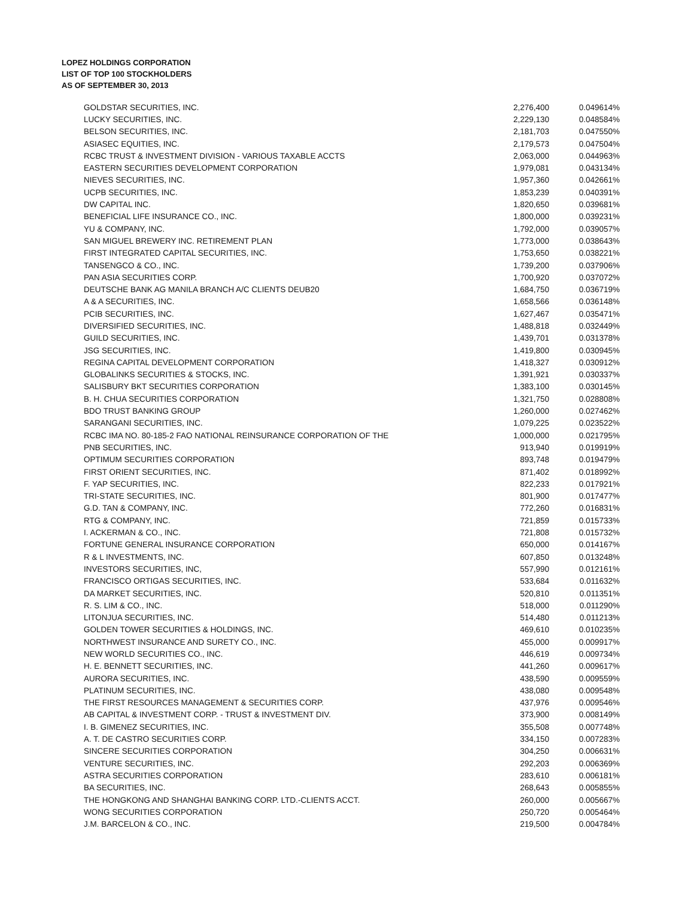LOPEZ HOLDINGS CORPORATION
LIST OF TOP 100 STOCKHOLDERS
AS OF SEPTEMBER 30, 2013
| GOLDSTAR SECURITIES, INC. | 2,276,400 | 0.049614% |
| LUCKY SECURITIES, INC. | 2,229,130 | 0.048584% |
| BELSON SECURITIES, INC. | 2,181,703 | 0.047550% |
| ASIASEC EQUITIES, INC. | 2,179,573 | 0.047504% |
| RCBC TRUST & INVESTMENT DIVISION - VARIOUS TAXABLE ACCTS | 2,063,000 | 0.044963% |
| EASTERN SECURITIES DEVELOPMENT CORPORATION | 1,979,081 | 0.043134% |
| NIEVES SECURITIES, INC. | 1,957,360 | 0.042661% |
| UCPB SECURITIES, INC. | 1,853,239 | 0.040391% |
| DW CAPITAL INC. | 1,820,650 | 0.039681% |
| BENEFICIAL LIFE INSURANCE CO., INC. | 1,800,000 | 0.039231% |
| YU & COMPANY, INC. | 1,792,000 | 0.039057% |
| SAN MIGUEL BREWERY INC. RETIREMENT PLAN | 1,773,000 | 0.038643% |
| FIRST INTEGRATED CAPITAL SECURITIES, INC. | 1,753,650 | 0.038221% |
| TANSENGCO & CO., INC. | 1,739,200 | 0.037906% |
| PAN ASIA SECURITIES CORP. | 1,700,920 | 0.037072% |
| DEUTSCHE BANK AG MANILA BRANCH A/C CLIENTS DEUB20 | 1,684,750 | 0.036719% |
| A & A SECURITIES, INC. | 1,658,566 | 0.036148% |
| PCIB SECURITIES, INC. | 1,627,467 | 0.035471% |
| DIVERSIFIED SECURITIES, INC. | 1,488,818 | 0.032449% |
| GUILD SECURITIES, INC. | 1,439,701 | 0.031378% |
| JSG SECURITIES, INC. | 1,419,800 | 0.030945% |
| REGINA CAPITAL DEVELOPMENT CORPORATION | 1,418,327 | 0.030912% |
| GLOBALINKS SECURITIES & STOCKS, INC. | 1,391,921 | 0.030337% |
| SALISBURY BKT SECURITIES CORPORATION | 1,383,100 | 0.030145% |
| B. H. CHUA SECURITIES CORPORATION | 1,321,750 | 0.028808% |
| BDO TRUST BANKING GROUP | 1,260,000 | 0.027462% |
| SARANGANI SECURITIES, INC. | 1,079,225 | 0.023522% |
| RCBC IMA NO. 80-185-2 FAO NATIONAL REINSURANCE CORPORATION OF THE | 1,000,000 | 0.021795% |
| PNB SECURITIES, INC. | 913,940 | 0.019919% |
| OPTIMUM SECURITIES CORPORATION | 893,748 | 0.019479% |
| FIRST ORIENT SECURITIES, INC. | 871,402 | 0.018992% |
| F. YAP SECURITIES, INC. | 822,233 | 0.017921% |
| TRI-STATE SECURITIES, INC. | 801,900 | 0.017477% |
| G.D. TAN & COMPANY, INC. | 772,260 | 0.016831% |
| RTG & COMPANY, INC. | 721,859 | 0.015733% |
| I. ACKERMAN & CO., INC. | 721,808 | 0.015732% |
| FORTUNE GENERAL INSURANCE CORPORATION | 650,000 | 0.014167% |
| R & L INVESTMENTS, INC. | 607,850 | 0.013248% |
| INVESTORS SECURITIES, INC, | 557,990 | 0.012161% |
| FRANCISCO ORTIGAS SECURITIES, INC. | 533,684 | 0.011632% |
| DA MARKET SECURITIES, INC. | 520,810 | 0.011351% |
| R. S. LIM & CO., INC. | 518,000 | 0.011290% |
| LITONJUA SECURITIES, INC. | 514,480 | 0.011213% |
| GOLDEN TOWER SECURITIES & HOLDINGS, INC. | 469,610 | 0.010235% |
| NORTHWEST INSURANCE AND SURETY CO., INC. | 455,000 | 0.009917% |
| NEW WORLD SECURITIES CO., INC. | 446,619 | 0.009734% |
| H. E. BENNETT SECURITIES, INC. | 441,260 | 0.009617% |
| AURORA SECURITIES, INC. | 438,590 | 0.009559% |
| PLATINUM SECURITIES, INC. | 438,080 | 0.009548% |
| THE FIRST RESOURCES MANAGEMENT & SECURITIES CORP. | 437,976 | 0.009546% |
| AB CAPITAL & INVESTMENT CORP. - TRUST & INVESTMENT DIV. | 373,900 | 0.008149% |
| I. B. GIMENEZ SECURITIES, INC. | 355,508 | 0.007748% |
| A. T. DE CASTRO SECURITIES CORP. | 334,150 | 0.007283% |
| SINCERE SECURITIES CORPORATION | 304,250 | 0.006631% |
| VENTURE SECURITIES, INC. | 292,203 | 0.006369% |
| ASTRA SECURITIES CORPORATION | 283,610 | 0.006181% |
| BA SECURITIES, INC. | 268,643 | 0.005855% |
| THE HONGKONG AND SHANGHAI BANKING CORP. LTD.-CLIENTS ACCT. | 260,000 | 0.005667% |
| WONG SECURITIES CORPORATION | 250,720 | 0.005464% |
| J.M. BARCELON & CO., INC. | 219,500 | 0.004784% |